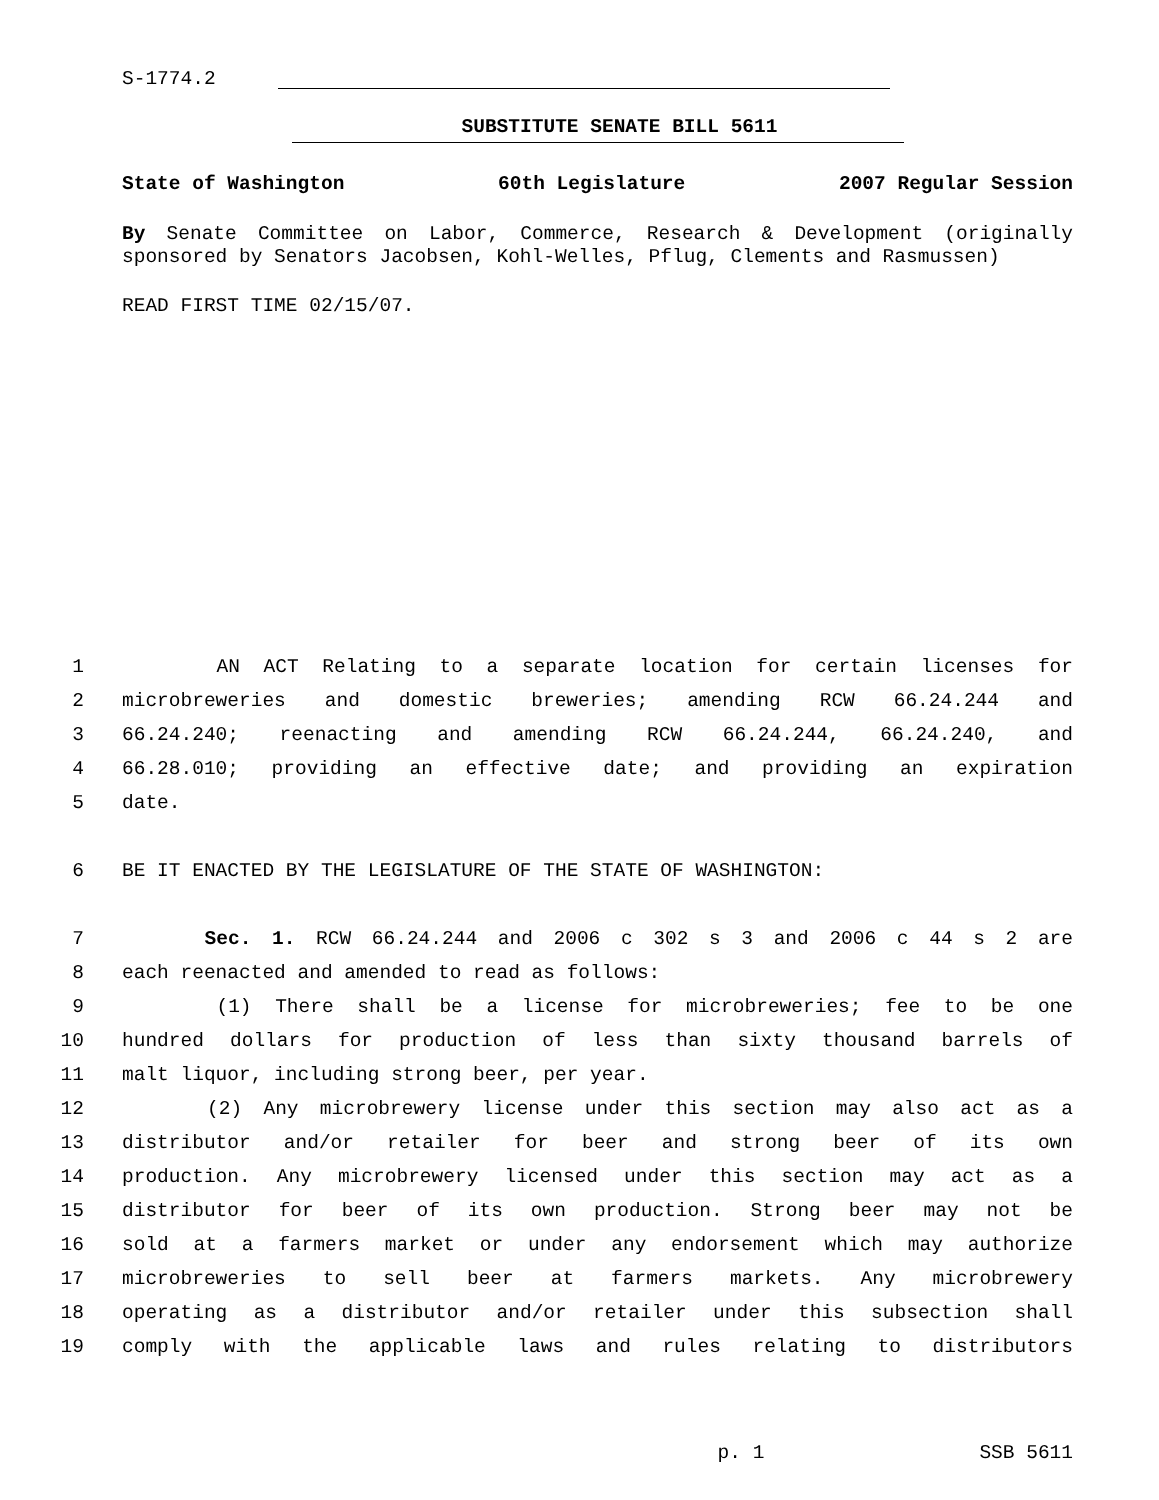S-1774.2
SUBSTITUTE SENATE BILL 5611
State of Washington 60th Legislature 2007 Regular Session
By Senate Committee on Labor, Commerce, Research & Development (originally sponsored by Senators Jacobsen, Kohl-Welles, Pflug, Clements and Rasmussen)
READ FIRST TIME 02/15/07.
1 AN ACT Relating to a separate location for certain licenses for
2 microbreweries and domestic breweries; amending RCW 66.24.244 and
3 66.24.240; reenacting and amending RCW 66.24.244, 66.24.240, and
4 66.28.010; providing an effective date; and providing an expiration
5 date.
6 BE IT ENACTED BY THE LEGISLATURE OF THE STATE OF WASHINGTON:
7 Sec. 1. RCW 66.24.244 and 2006 c 302 s 3 and 2006 c 44 s 2 are
8 each reenacted and amended to read as follows:
9 (1) There shall be a license for microbreweries; fee to be one
10 hundred dollars for production of less than sixty thousand barrels of
11 malt liquor, including strong beer, per year.
12 (2) Any microbrewery license under this section may also act as a
13 distributor and/or retailer for beer and strong beer of its own
14 production. Any microbrewery licensed under this section may act as a
15 distributor for beer of its own production. Strong beer may not be
16 sold at a farmers market or under any endorsement which may authorize
17 microbreweries to sell beer at farmers markets. Any microbrewery
18 operating as a distributor and/or retailer under this subsection shall
19 comply with the applicable laws and rules relating to distributors
p. 1 SSB 5611